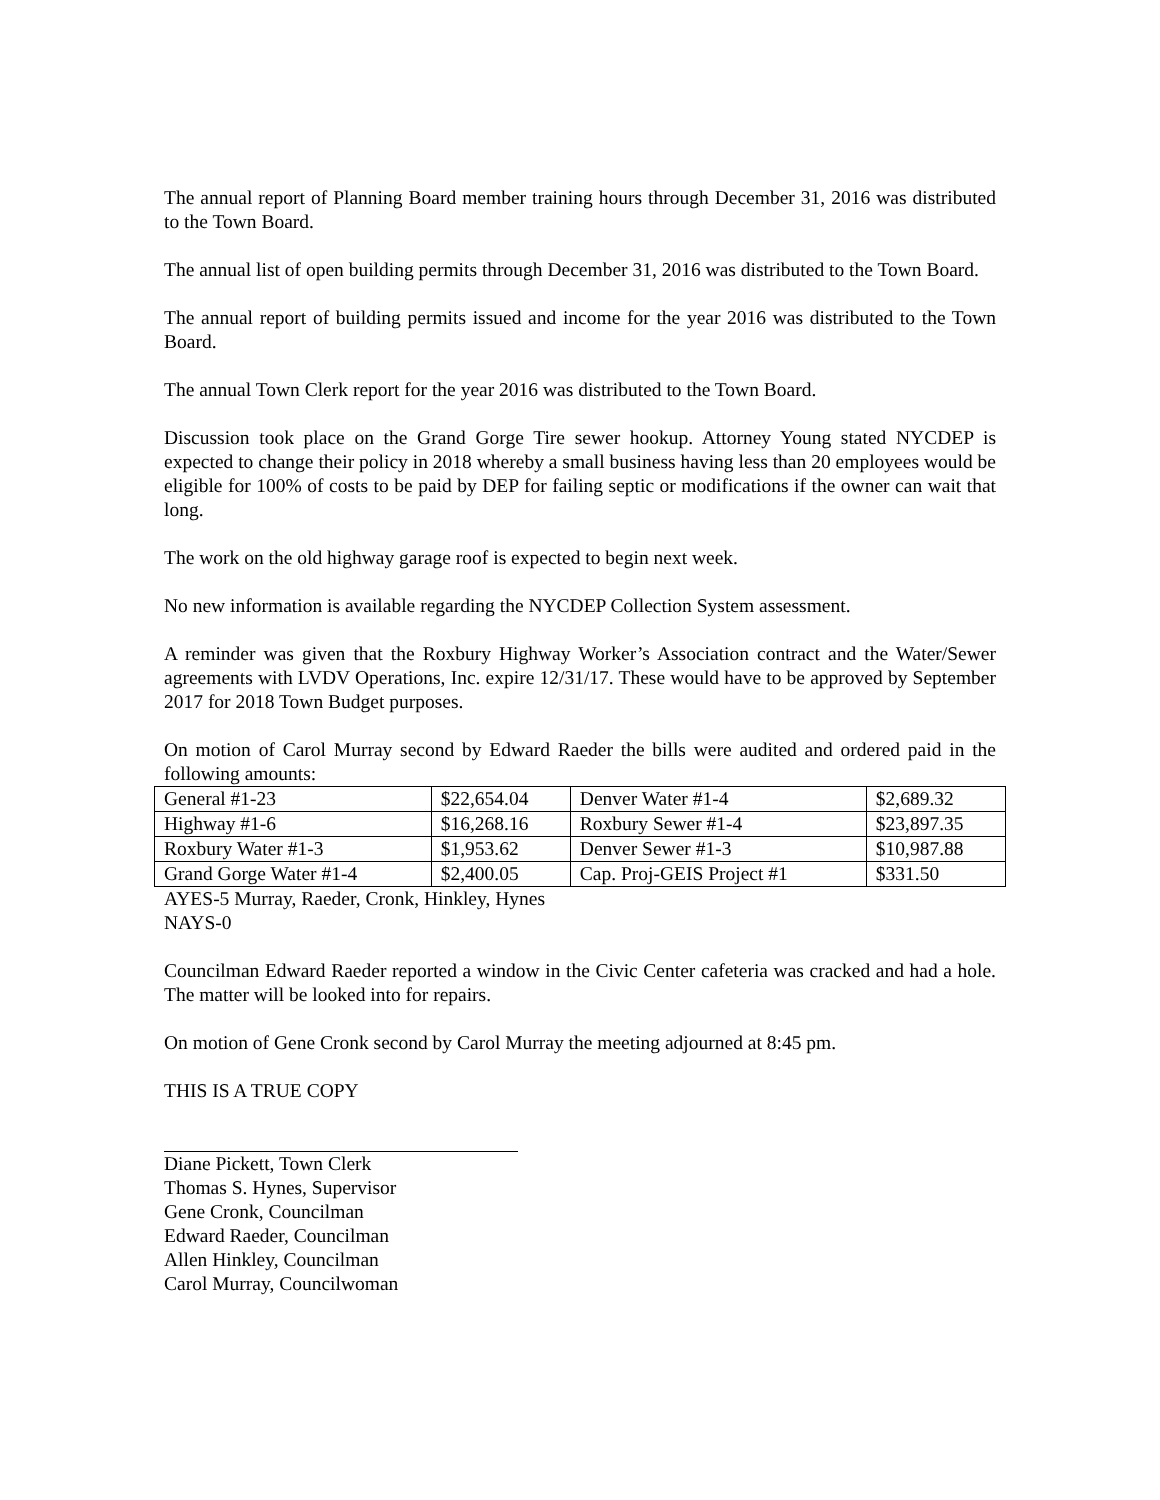The annual report of Planning Board member training hours through December 31, 2016 was distributed to the Town Board.
The annual list of open building permits through December 31, 2016 was distributed to the Town Board.
The annual report of building permits issued and income for the year 2016 was distributed to the Town Board.
The annual Town Clerk report for the year 2016 was distributed to the Town Board.
Discussion took place on the Grand Gorge Tire sewer hookup. Attorney Young stated NYCDEP is expected to change their policy in 2018 whereby a small business having less than 20 employees would be eligible for 100% of costs to be paid by DEP for failing septic or modifications if the owner can wait that long.
The work on the old highway garage roof is expected to begin next week.
No new information is available regarding the NYCDEP Collection System assessment.
A reminder was given that the Roxbury Highway Worker’s Association contract and the Water/Sewer agreements with LVDV Operations, Inc. expire 12/31/17. These would have to be approved by September 2017 for 2018 Town Budget purposes.
On motion of Carol Murray second by Edward Raeder the bills were audited and ordered paid in the following amounts:
| General #1-23 | $22,654.04 | Denver Water #1-4 | $2,689.32 |
| Highway #1-6 | $16,268.16 | Roxbury Sewer #1-4 | $23,897.35 |
| Roxbury Water #1-3 | $1,953.62 | Denver Sewer #1-3 | $10,987.88 |
| Grand Gorge Water #1-4 | $2,400.05 | Cap. Proj-GEIS Project #1 | $331.50 |
AYES-5 Murray, Raeder, Cronk, Hinkley, Hynes
NAYS-0
Councilman Edward Raeder reported a window in the Civic Center cafeteria was cracked and had a hole. The matter will be looked into for repairs.
On motion of Gene Cronk second by Carol Murray the meeting adjourned at 8:45 pm.
THIS IS A TRUE COPY
Diane Pickett, Town Clerk
Thomas S. Hynes, Supervisor
Gene Cronk, Councilman
Edward Raeder, Councilman
Allen Hinkley, Councilman
Carol Murray, Councilwoman